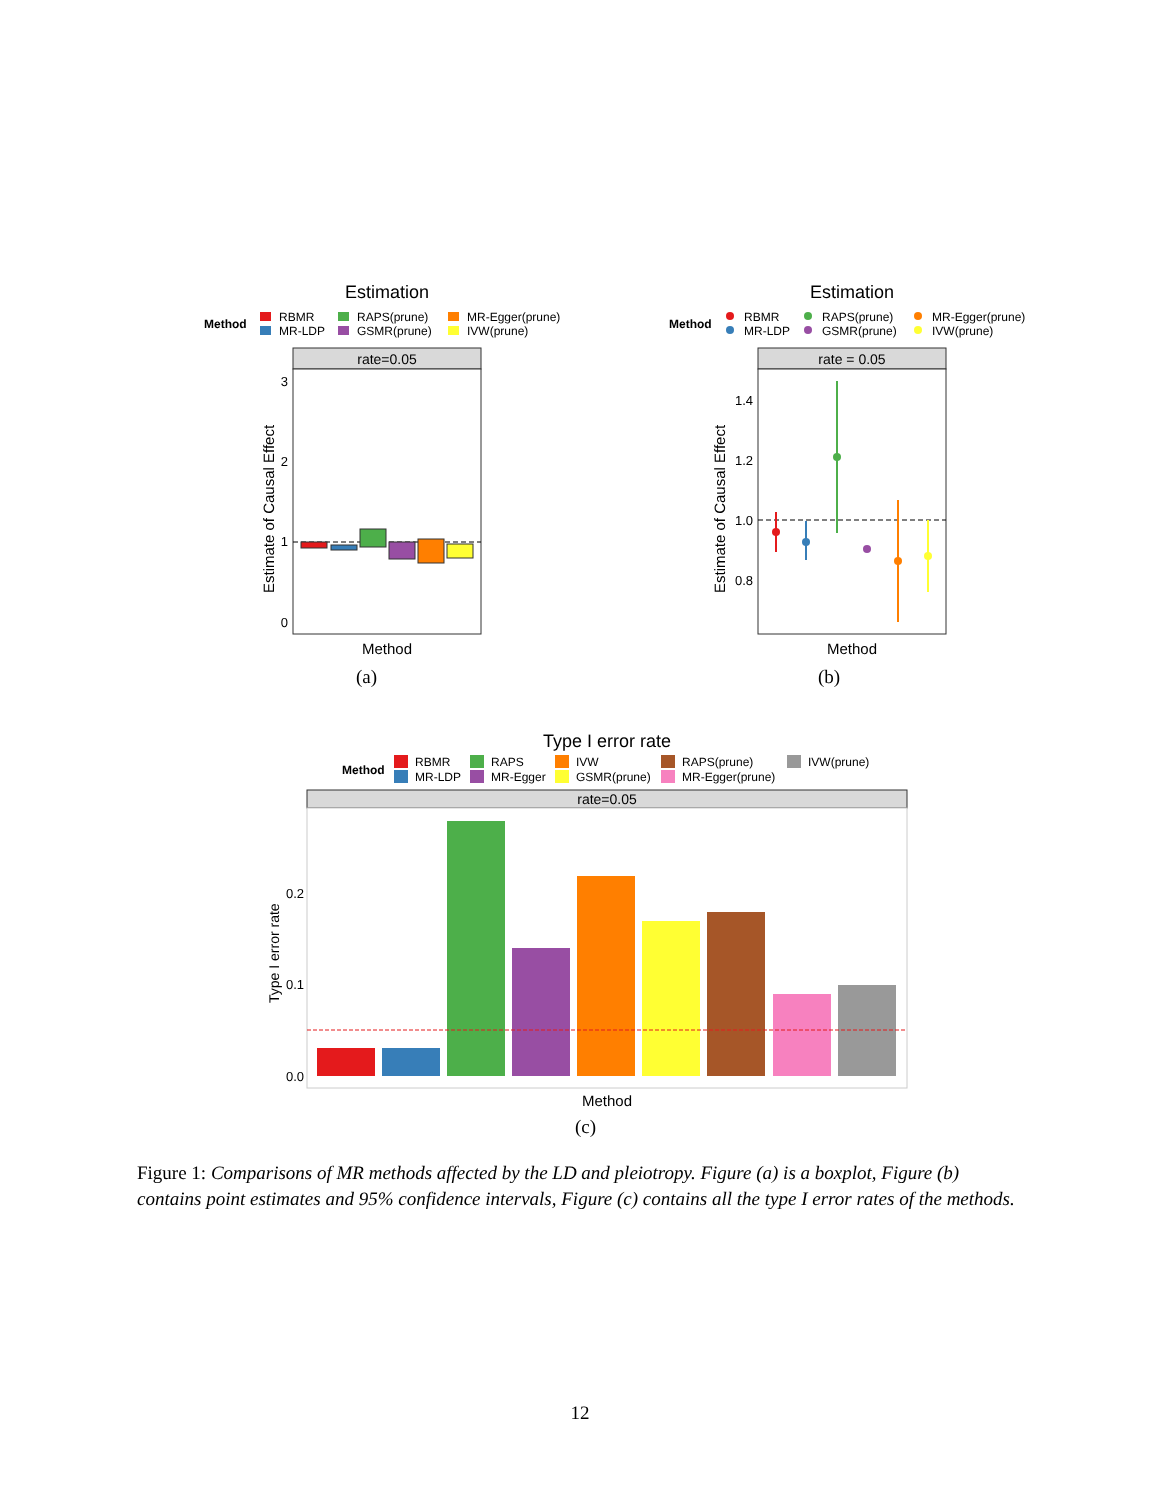Estimation
Method
RBMR
MR-LDP
RAPS(prune)
GSMR(prune)
MR-Egger(prune)
IVW(prune)
rate=0.05
3
2
1
0
Estimate of Causal Effect
Method
(a)
Estimation
Method
RBMR
MR-LDP
RAPS(prune)
GSMR(prune)
MR-Egger(prune)
IVW(prune)
rate = 0.05
1.4
1.2
1.0
0.8
Estimate of Causal Effect
Method
(b)
Type I error rate
Method
RBMR
MR-LDP
RAPS
MR-Egger
IVW
GSMR(prune)
RAPS(prune)
MR-Egger(prune)
IVW(prune)
rate=0.05
0.2
0.1
0.0
Type I error rate
Method
(c)
Figure 1: Comparisons of MR methods affected by the LD and pleiotropy. Figure (a) is a boxplot, Figure (b) contains point estimates and 95% confidence intervals, Figure (c) contains all the type I error rates of the methods.
12